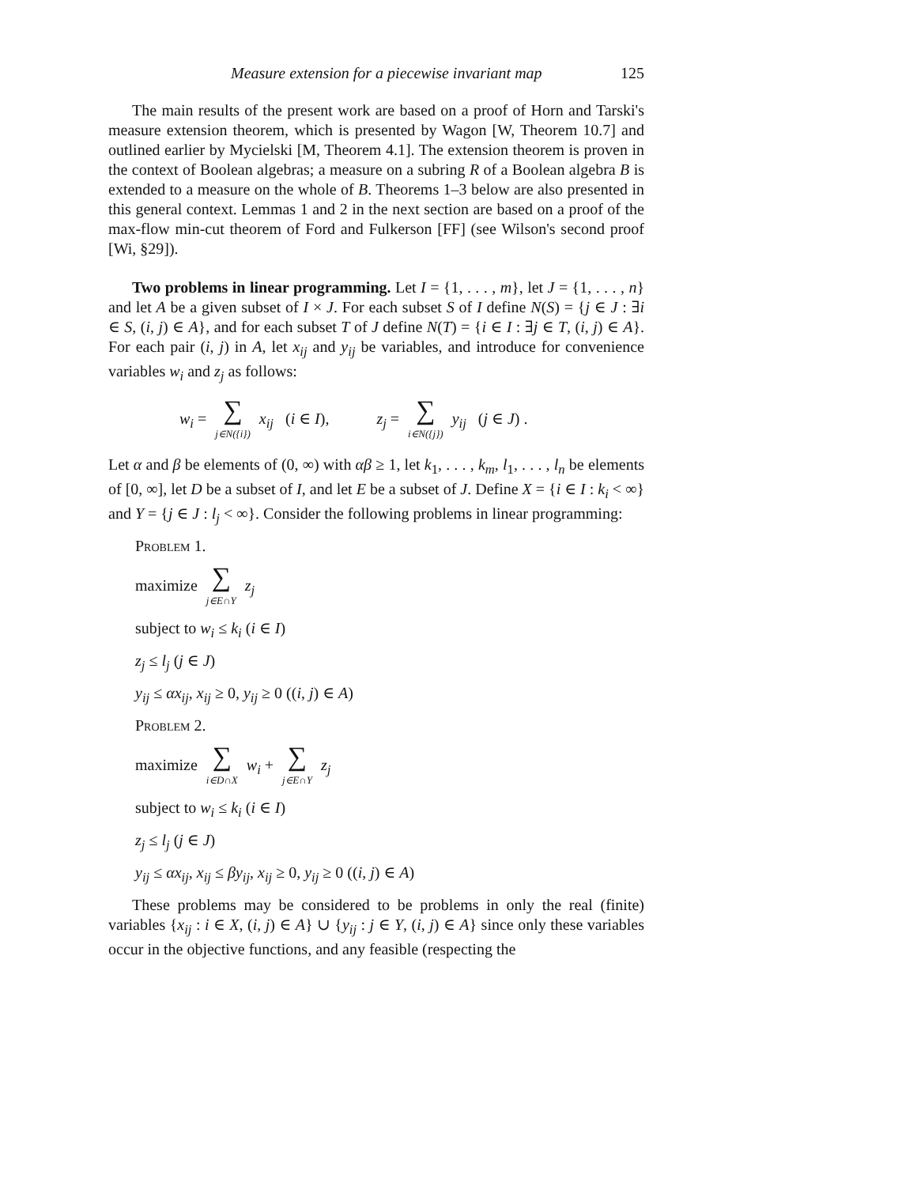Measure extension for a piecewise invariant map 125
The main results of the present work are based on a proof of Horn and Tarski's measure extension theorem, which is presented by Wagon [W, Theorem 10.7] and outlined earlier by Mycielski [M, Theorem 4.1]. The extension theorem is proven in the context of Boolean algebras; a measure on a subring R of a Boolean algebra B is extended to a measure on the whole of B. Theorems 1–3 below are also presented in this general context. Lemmas 1 and 2 in the next section are based on a proof of the max-flow min-cut theorem of Ford and Fulkerson [FF] (see Wilson's second proof [Wi, §29]).
Two problems in linear programming. Let I = {1, . . . , m}, let J = {1, . . . , n} and let A be a given subset of I × J. For each subset S of I define N(S) = {j ∈ J : ∃i ∈ S, (i, j) ∈ A}, and for each subset T of J define N(T) = {i ∈ I : ∃j ∈ T, (i, j) ∈ A}. For each pair (i, j) in A, let x<sub>ij</sub> and y<sub>ij</sub> be variables, and introduce for convenience variables w<sub>i</sub> and z<sub>j</sub> as follows:
w<sub>i</sub> = ∑ j∈N({i}) x<sub>ij</sub> (i ∈ I), z<sub>j</sub> = ∑ i∈N({j}) y<sub>ij</sub> (j ∈ J) .
Let α and β be elements of (0, ∞) with αβ ≥ 1, let k<sub>1</sub>, . . . , k<sub>m</sub>, l<sub>1</sub>, . . . , l<sub>n</sub> be elements of [0, ∞], let D be a subset of I, and let E be a subset of J. Define X = {i ∈ I : k<sub>i</sub> < ∞} and Y = {j ∈ J : l<sub>j</sub> < ∞}. Consider the following problems in linear programming:
Problem 1.
maximize ∑ j∈E∩Y z<sub>j</sub>
subject to w<sub>i</sub> ≤ k<sub>i</sub> (i ∈ I)
z<sub>j</sub> ≤ l<sub>j</sub> (j ∈ J)
y<sub>ij</sub> ≤ αx<sub>ij</sub>, x<sub>ij</sub> ≥ 0, y<sub>ij</sub> ≥ 0 ((i, j) ∈ A)
Problem 2.
maximize ∑ i∈D∩X w<sub>i</sub> + ∑ j∈E∩Y z<sub>j</sub>
subject to w<sub>i</sub> ≤ k<sub>i</sub> (i ∈ I)
z<sub>j</sub> ≤ l<sub>j</sub> (j ∈ J)
y<sub>ij</sub> ≤ αx<sub>ij</sub>, x<sub>ij</sub> ≤ βy<sub>ij</sub>, x<sub>ij</sub> ≥ 0, y<sub>ij</sub> ≥ 0 ((i, j) ∈ A)
These problems may be considered to be problems in only the real (finite) variables {x<sub>ij</sub> : i ∈ X, (i, j) ∈ A} ∪ {y<sub>ij</sub> : j ∈ Y, (i, j) ∈ A} since only these variables occur in the objective functions, and any feasible (respecting the